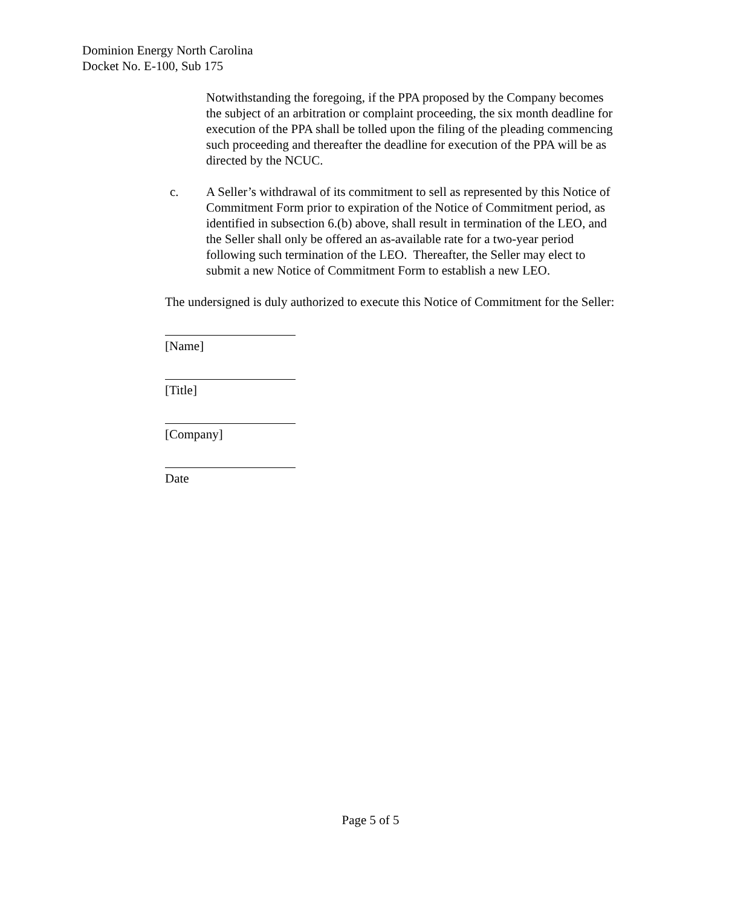Dominion Energy North Carolina
Docket No. E-100, Sub 175
Notwithstanding the foregoing, if the PPA proposed by the Company becomes the subject of an arbitration or complaint proceeding, the six month deadline for execution of the PPA shall be tolled upon the filing of the pleading commencing such proceeding and thereafter the deadline for execution of the PPA will be as directed by the NCUC.
c. A Seller’s withdrawal of its commitment to sell as represented by this Notice of Commitment Form prior to expiration of the Notice of Commitment period, as identified in subsection 6.(b) above, shall result in termination of the LEO, and the Seller shall only be offered an as-available rate for a two-year period following such termination of the LEO. Thereafter, the Seller may elect to submit a new Notice of Commitment Form to establish a new LEO.
The undersigned is duly authorized to execute this Notice of Commitment for the Seller:
[Name]
[Title]
[Company]
Date
Page 5 of 5